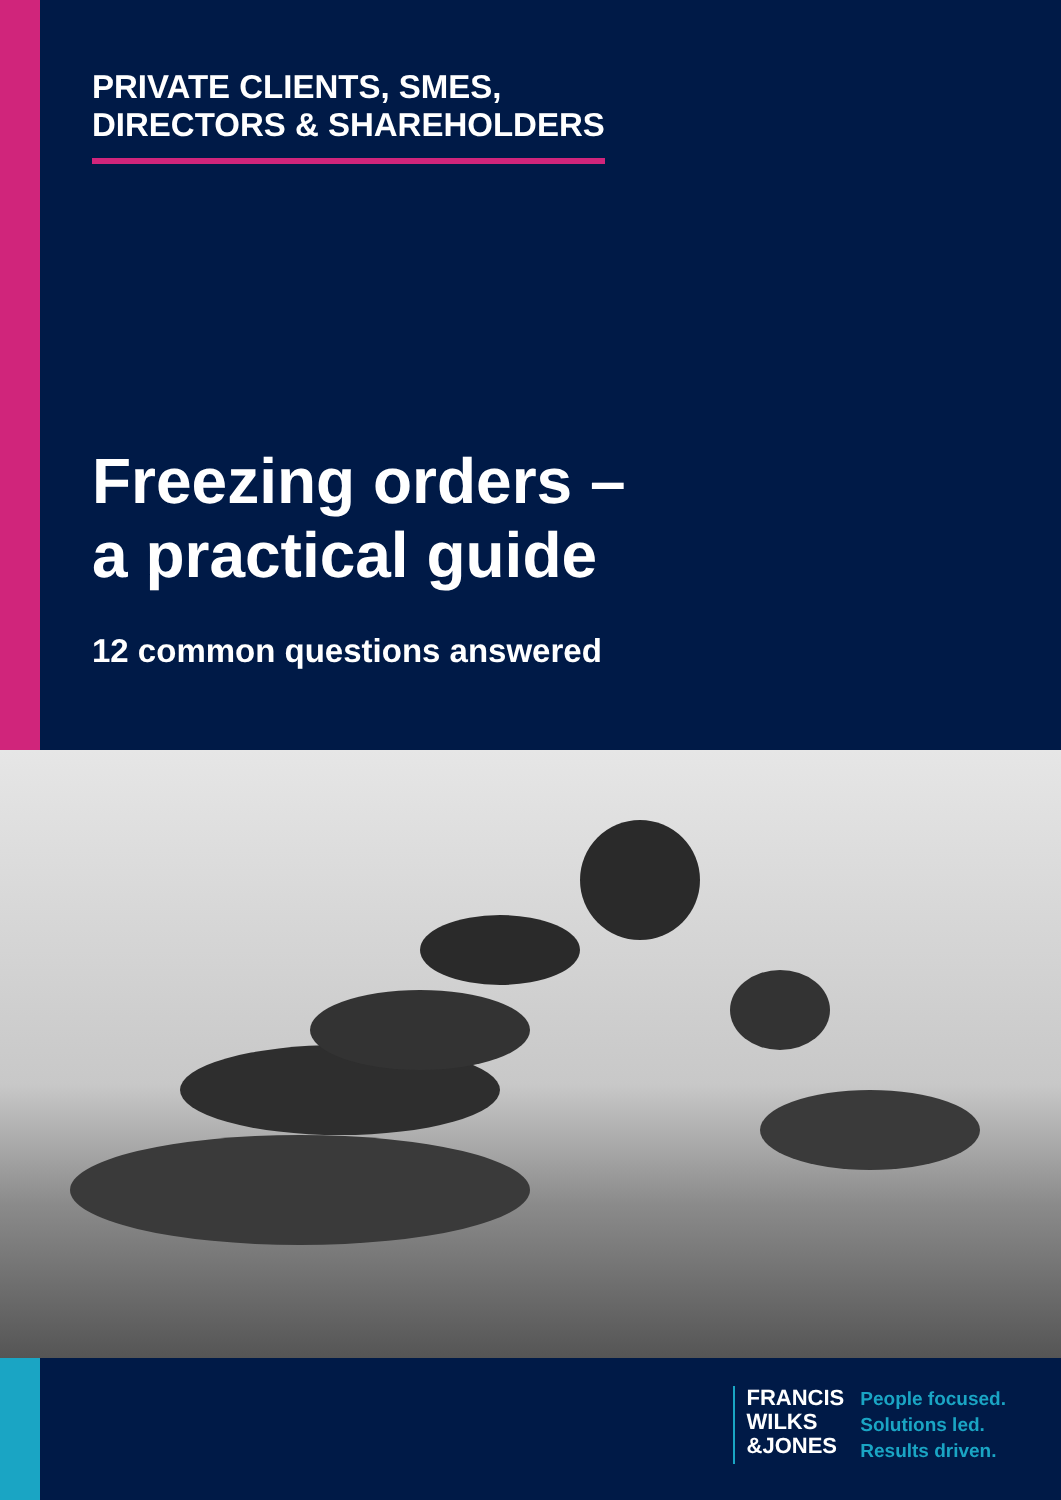PRIVATE CLIENTS, SMES,
DIRECTORS & SHAREHOLDERS
Freezing orders –
a practical guide
12 common questions answered
FRANCIS
WILKS
&JONES
People focused.
Solutions led.
Results driven.